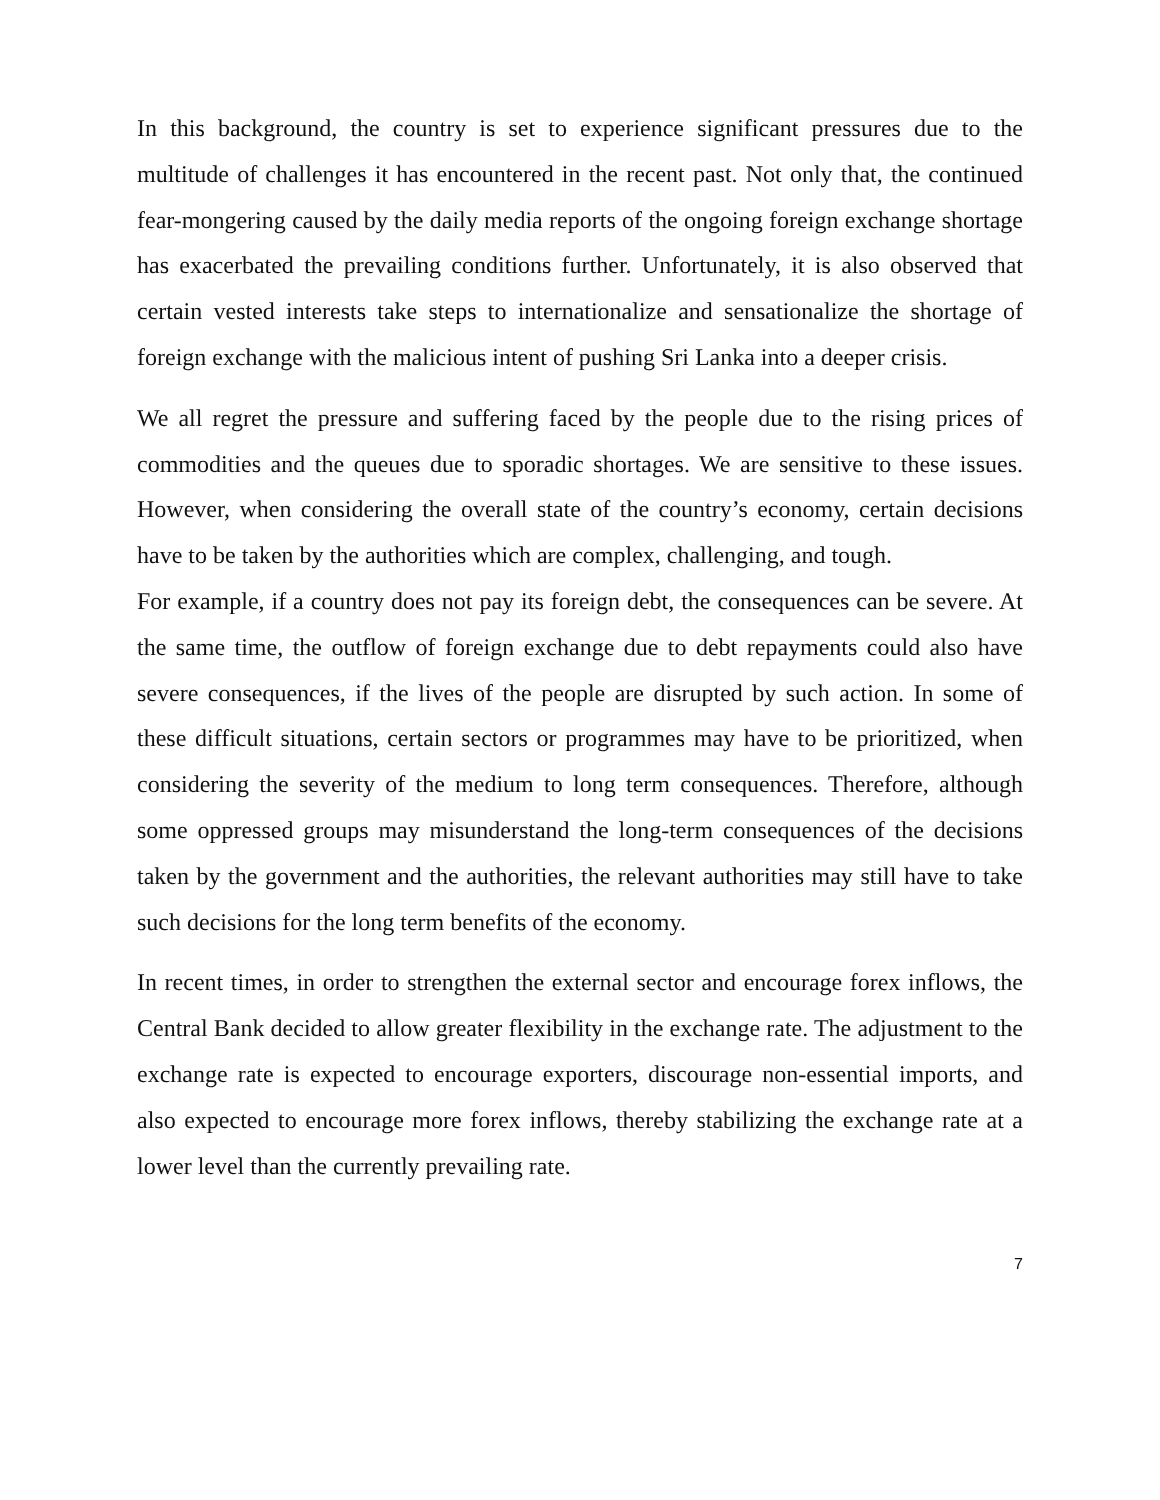In this background, the country is set to experience significant pressures due to the multitude of challenges it has encountered in the recent past. Not only that, the continued fear-mongering caused by the daily media reports of the ongoing foreign exchange shortage has exacerbated the prevailing conditions further. Unfortunately, it is also observed that certain vested interests take steps to internationalize and sensationalize the shortage of foreign exchange with the malicious intent of pushing Sri Lanka into a deeper crisis.
We all regret the pressure and suffering faced by the people due to the rising prices of commodities and the queues due to sporadic shortages. We are sensitive to these issues. However, when considering the overall state of the country’s economy, certain decisions have to be taken by the authorities which are complex, challenging, and tough.
For example, if a country does not pay its foreign debt, the consequences can be severe. At the same time, the outflow of foreign exchange due to debt repayments could also have severe consequences, if the lives of the people are disrupted by such action. In some of these difficult situations, certain sectors or programmes may have to be prioritized, when considering the severity of the medium to long term consequences. Therefore, although some oppressed groups may misunderstand the long-term consequences of the decisions taken by the government and the authorities, the relevant authorities may still have to take such decisions for the long term benefits of the economy.
In recent times, in order to strengthen the external sector and encourage forex inflows, the Central Bank decided to allow greater flexibility in the exchange rate. The adjustment to the exchange rate is expected to encourage exporters, discourage non-essential imports, and also expected to encourage more forex inflows, thereby stabilizing the exchange rate at a lower level than the currently prevailing rate.
7